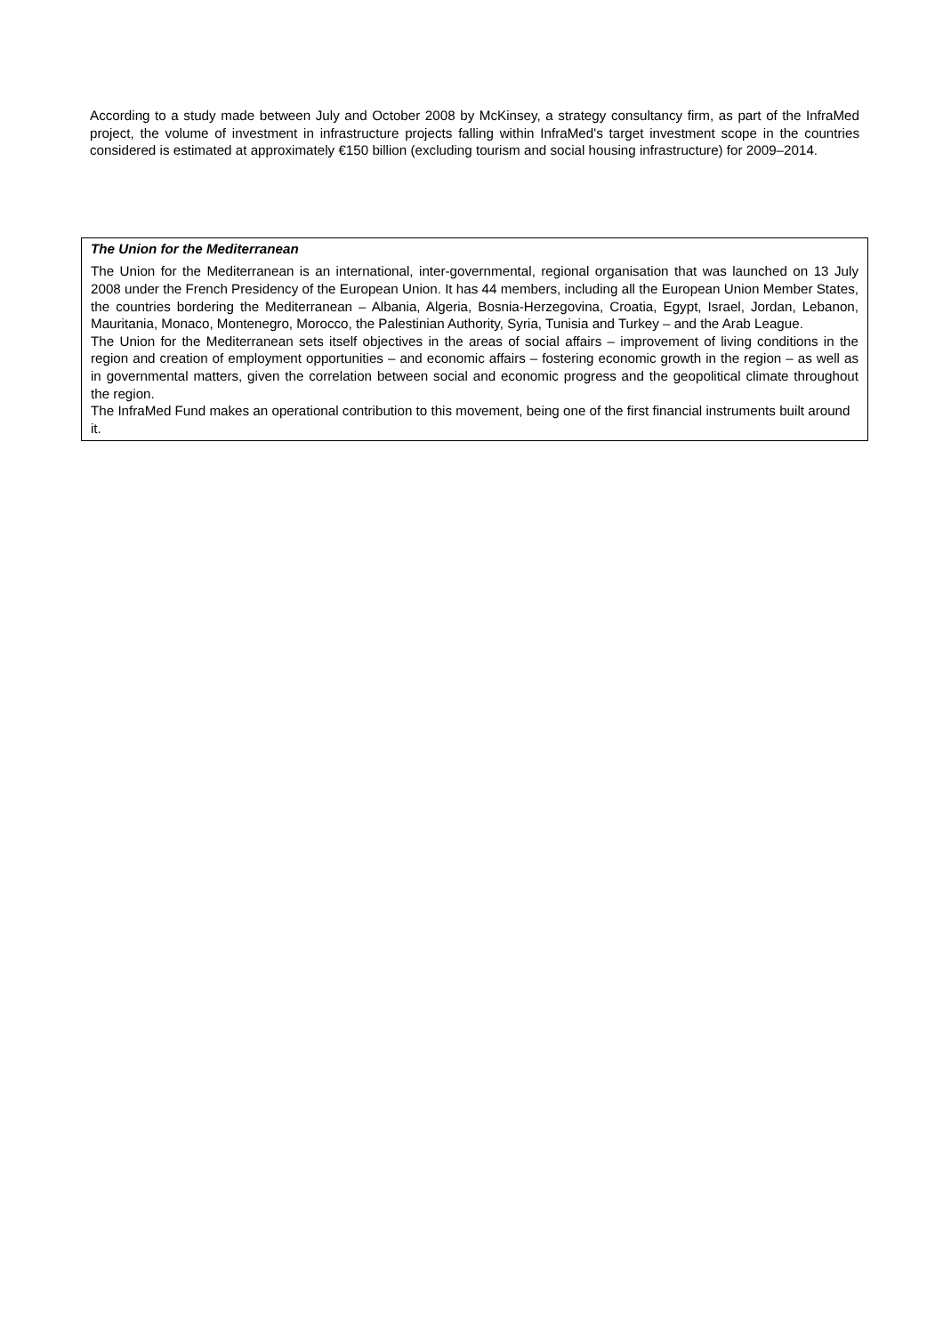According to a study made between July and October 2008 by McKinsey, a strategy consultancy firm, as part of the InfraMed project, the volume of investment in infrastructure projects falling within InfraMed's target investment scope in the countries considered is estimated at approximately €150 billion (excluding tourism and social housing infrastructure) for 2009–2014.
The Union for the Mediterranean
The Union for the Mediterranean is an international, inter-governmental, regional organisation that was launched on 13 July 2008 under the French Presidency of the European Union. It has 44 members, including all the European Union Member States, the countries bordering the Mediterranean – Albania, Algeria, Bosnia-Herzegovina, Croatia, Egypt, Israel, Jordan, Lebanon, Mauritania, Monaco, Montenegro, Morocco, the Palestinian Authority, Syria, Tunisia and Turkey – and the Arab League.
The Union for the Mediterranean sets itself objectives in the areas of social affairs – improvement of living conditions in the region and creation of employment opportunities – and economic affairs – fostering economic growth in the region – as well as in governmental matters, given the correlation between social and economic progress and the geopolitical climate throughout the region.
The InfraMed Fund makes an operational contribution to this movement, being one of the first financial instruments built around it.